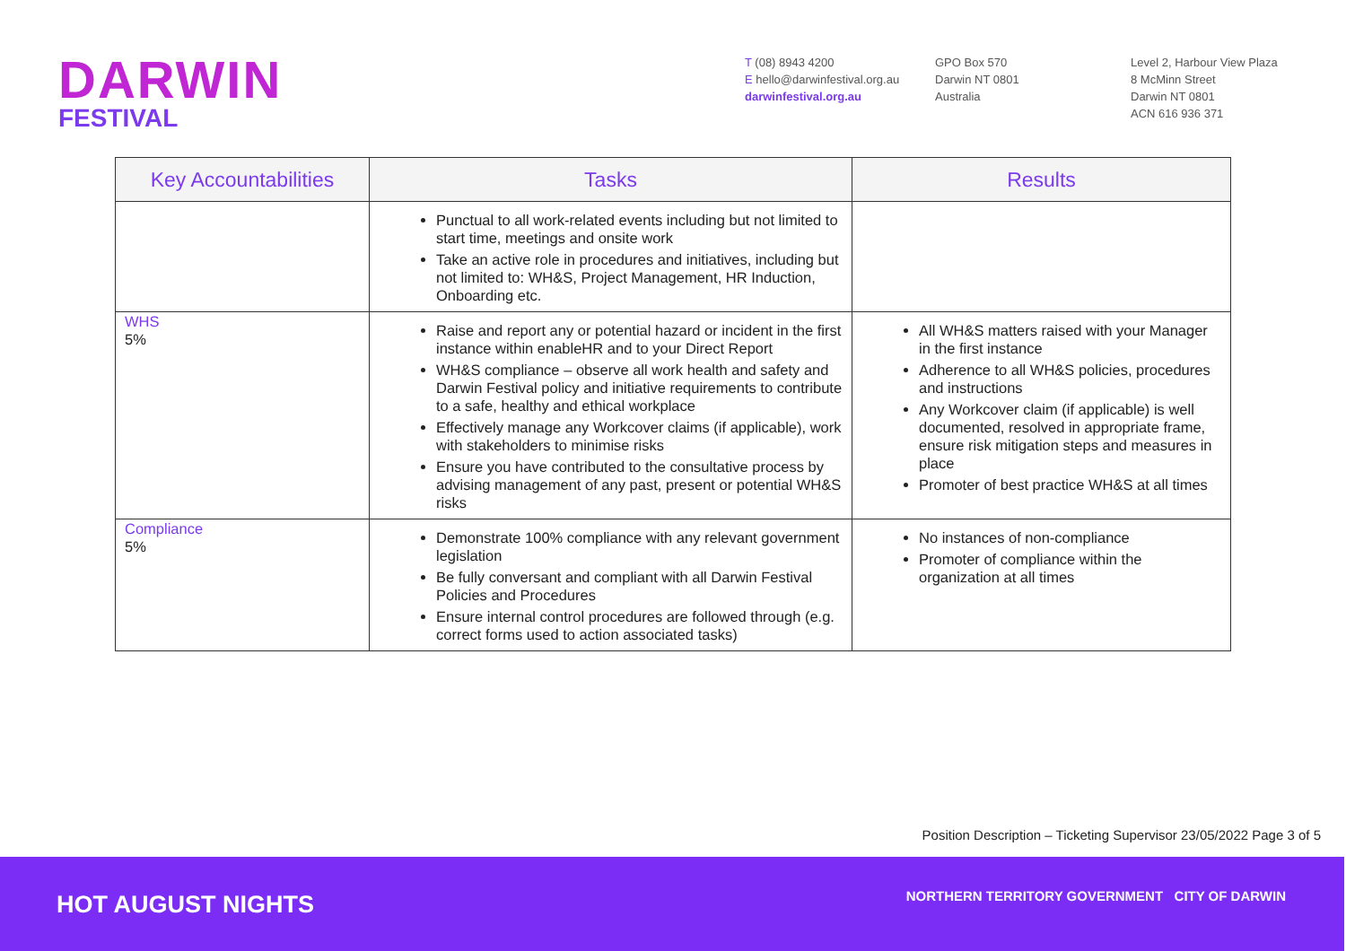DARWIN
FESTIVAL
T (08) 8943 4200
E hello@darwinfestival.org.au
darwinfestival.org.au
GPO Box 570
Darwin NT 0801
Australia
Level 2, Harbour View Plaza
8 McMinn Street
Darwin NT 0801
ACN 616 936 371
| Key Accountabilities | Tasks | Results |
| --- | --- | --- |
| | Punctual to all work-related events including but not limited to start time, meetings and onsite work Take an active role in procedures and initiatives, including but not limited to: WH&S, Project Management, HR Induction, Onboarding etc. | |
| WHS 5% | Raise and report any or potential hazard or incident in the first instance within enableHR and to your Direct Report WH&S compliance – observe all work health and safety and Darwin Festival policy and initiative requirements to contribute to a safe, healthy and ethical workplace Effectively manage any Workcover claims (if applicable), work with stakeholders to minimise risks Ensure you have contributed to the consultative process by advising management of any past, present or potential WH&S risks | All WH&S matters raised with your Manager in the first instance Adherence to all WH&S policies, procedures and instructions Any Workcover claim (if applicable) is well documented, resolved in appropriate frame, ensure risk mitigation steps and measures in place Promoter of best practice WH&S at all times |
| Compliance 5% | Demonstrate 100% compliance with any relevant government legislation Be fully conversant and compliant with all Darwin Festival Policies and Procedures Ensure internal control procedures are followed through (e.g. correct forms used to action associated tasks) | No instances of non-compliance Promoter of compliance within the organization at all times |
Position Description – Ticketing Supervisor 23/05/2022 Page 3 of 5
HOT AUGUST NIGHTS
NORTHERN TERRITORY GOVERNMENT CITY OF DARWIN